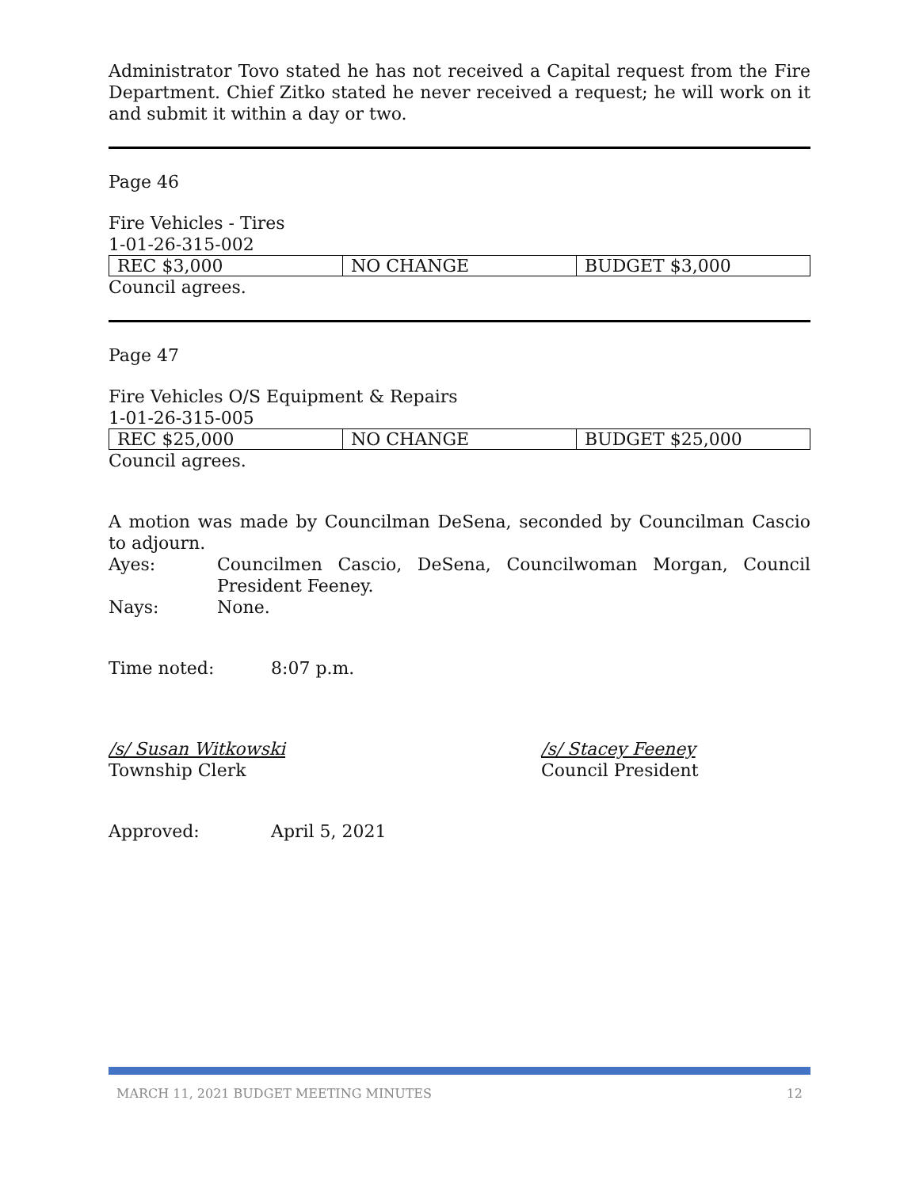Administrator Tovo stated he has not received a Capital request from the Fire Department. Chief Zitko stated he never received a request; he will work on it and submit it within a day or two.
Page 46
Fire Vehicles - Tires
1-01-26-315-002
| REC $3,000 | NO CHANGE | BUDGET $3,000 |
Council agrees.
Page 47
Fire Vehicles O/S Equipment & Repairs
1-01-26-315-005
| REC $25,000 | NO CHANGE | BUDGET $25,000 |
Council agrees.
A motion was made by Councilman DeSena, seconded by Councilman Cascio to adjourn.
Ayes: Councilmen Cascio, DeSena, Councilwoman Morgan, Council President Feeney.
Nays: None.
Time noted: 8:07 p.m.
/s/ Susan Witkowski
Township Clerk
/s/ Stacey Feeney
Council President
Approved: April 5, 2021
MARCH 11, 2021 BUDGET MEETING MINUTES 12